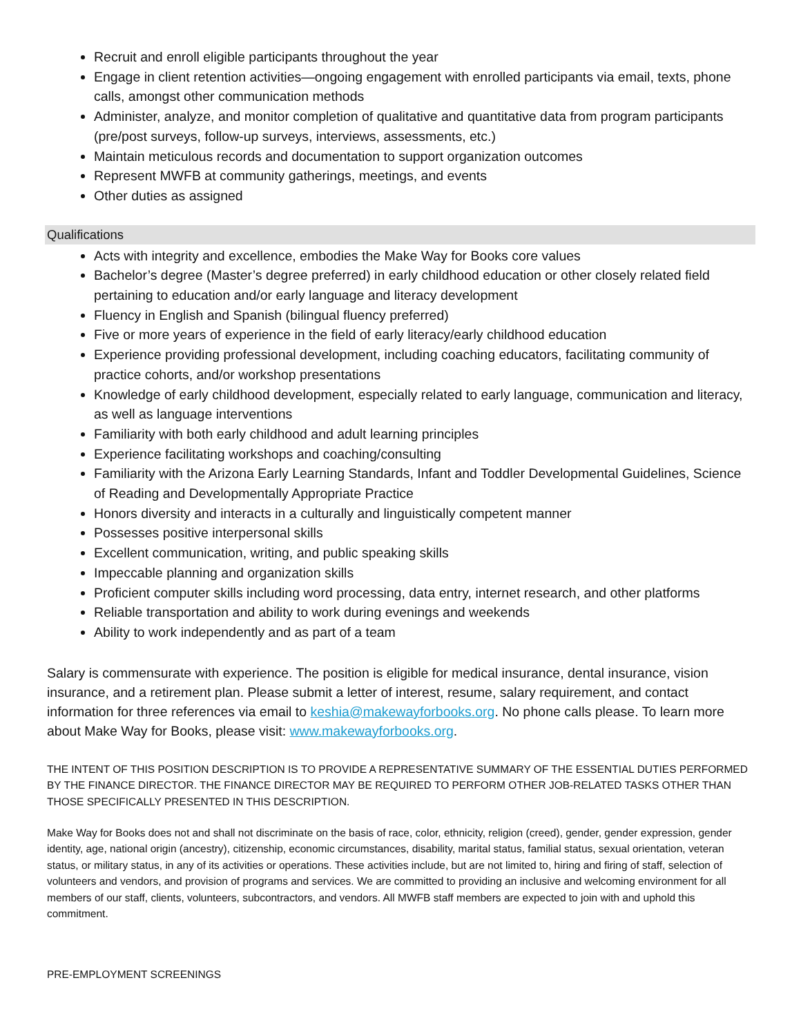Recruit and enroll eligible participants throughout the year
Engage in client retention activities—ongoing engagement with enrolled participants via email, texts, phone calls, amongst other communication methods
Administer, analyze, and monitor completion of qualitative and quantitative data from program participants (pre/post surveys, follow-up surveys, interviews, assessments, etc.)
Maintain meticulous records and documentation to support organization outcomes
Represent MWFB at community gatherings, meetings, and events
Other duties as assigned
Qualifications
Acts with integrity and excellence, embodies the Make Way for Books core values
Bachelor’s degree (Master’s degree preferred) in early childhood education or other closely related field pertaining to education and/or early language and literacy development
Fluency in English and Spanish (bilingual fluency preferred)
Five or more years of experience in the field of early literacy/early childhood education
Experience providing professional development, including coaching educators, facilitating community of practice cohorts, and/or workshop presentations
Knowledge of early childhood development, especially related to early language, communication and literacy, as well as language interventions
Familiarity with both early childhood and adult learning principles
Experience facilitating workshops and coaching/consulting
Familiarity with the Arizona Early Learning Standards, Infant and Toddler Developmental Guidelines, Science of Reading and Developmentally Appropriate Practice
Honors diversity and interacts in a culturally and linguistically competent manner
Possesses positive interpersonal skills
Excellent communication, writing, and public speaking skills
Impeccable planning and organization skills
Proficient computer skills including word processing, data entry, internet research, and other platforms
Reliable transportation and ability to work during evenings and weekends
Ability to work independently and as part of a team
Salary is commensurate with experience. The position is eligible for medical insurance, dental insurance, vision insurance, and a retirement plan. Please submit a letter of interest, resume, salary requirement, and contact information for three references via email to keshia@makewayforbooks.org. No phone calls please. To learn more about Make Way for Books, please visit: www.makewayforbooks.org.
THE INTENT OF THIS POSITION DESCRIPTION IS TO PROVIDE A REPRESENTATIVE SUMMARY OF THE ESSENTIAL DUTIES PERFORMED BY THE FINANCE DIRECTOR. THE FINANCE DIRECTOR MAY BE REQUIRED TO PERFORM OTHER JOB-RELATED TASKS OTHER THAN THOSE SPECIFICALLY PRESENTED IN THIS DESCRIPTION.
Make Way for Books does not and shall not discriminate on the basis of race, color, ethnicity, religion (creed), gender, gender expression, gender identity, age, national origin (ancestry), citizenship, economic circumstances, disability, marital status, familial status, sexual orientation, veteran status, or military status, in any of its activities or operations. These activities include, but are not limited to, hiring and firing of staff, selection of volunteers and vendors, and provision of programs and services. We are committed to providing an inclusive and welcoming environment for all members of our staff, clients, volunteers, subcontractors, and vendors. All MWFB staff members are expected to join with and uphold this commitment.
PRE-EMPLOYMENT SCREENINGS